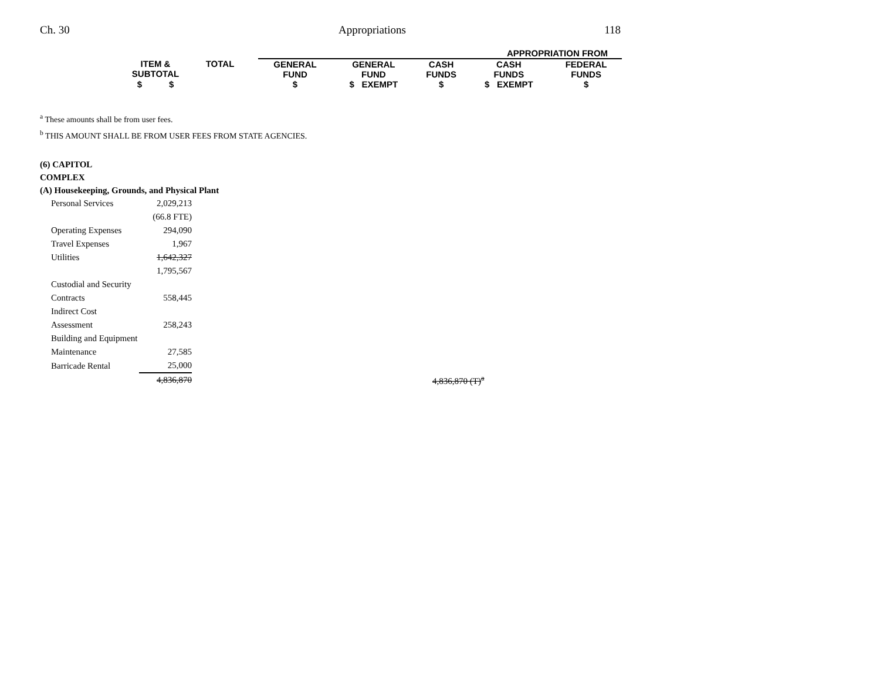Ch. 30 Appropriations 118
| | | | APPROPRIATION FROM | | | | |
| | ITEM & SUBTOTAL | TOTAL | GENERAL FUND | GENERAL FUND | CASH FUNDS | CASH FUNDS | FEDERAL FUNDS |
| | $ $ | | $ | $ EXEMPT | $ | $ EXEMPT | $ |
<sup>a</sup> These amounts shall be from user fees.
<sup>b</sup> THIS AMOUNT SHALL BE FROM USER FEES FROM STATE AGENCIES.
(6) CAPITOL
COMPLEX
(A) Housekeeping, Grounds, and Physical Plant
| Personal Services | 2,029,213 | |
| | (66.8 FTE) | |
| Operating Expenses | 294,090 | |
| Travel Expenses | 1,967 | |
| Utilities | 1,642,327 | |
| | 1,795,567 | |
| Custodial and Security | | |
| Contracts | 558,445 | |
| Indirect Cost | | |
| Assessment | 258,243 | |
| Building and Equipment | | |
| Maintenance | 27,585 | |
| Barricade Rental | 25,000 | |
| | 4,836,870 | 4,836,870 (T)<sup>a</sup> |